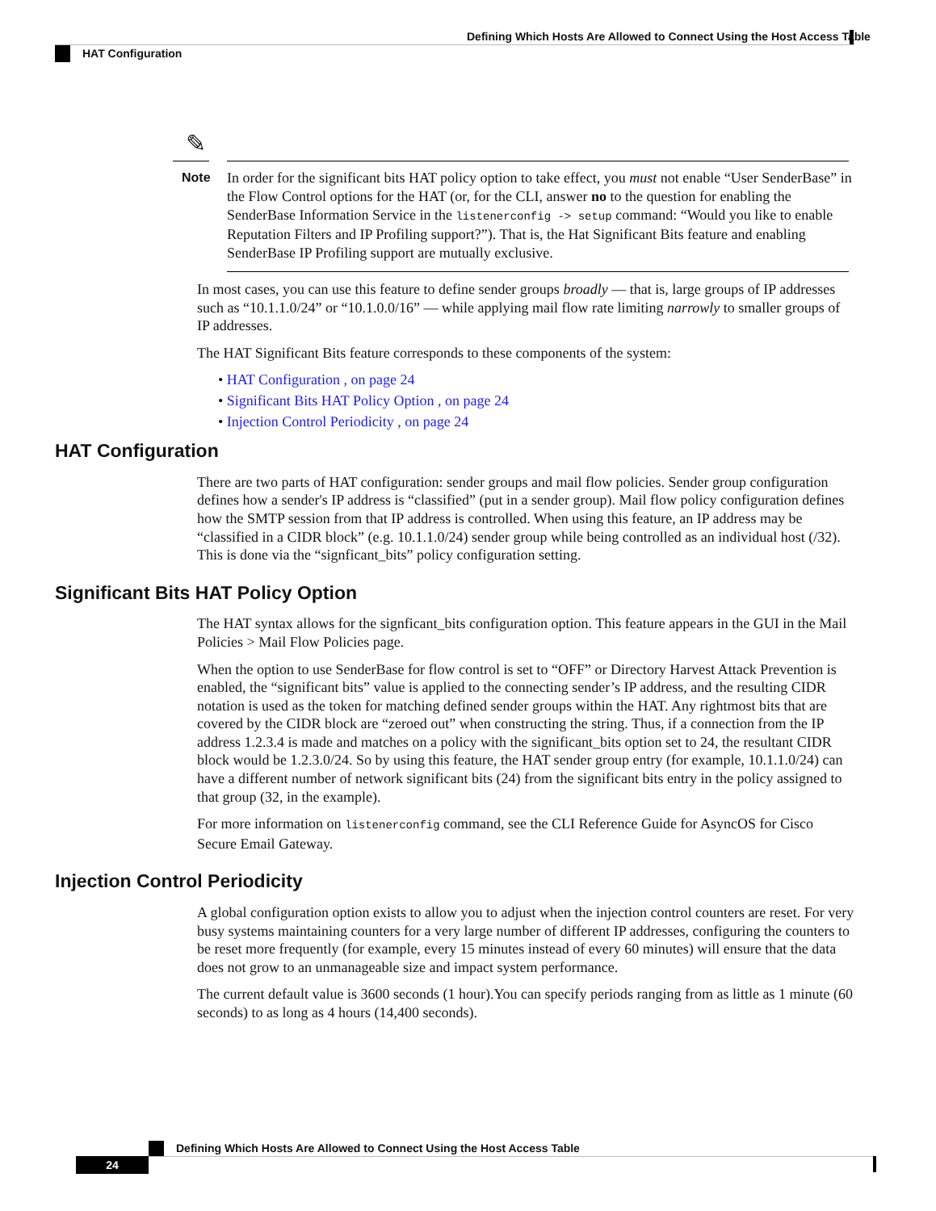Defining Which Hosts Are Allowed to Connect Using the Host Access Table
HAT Configuration
✎
Note
In order for the significant bits HAT policy option to take effect, you must not enable “User SenderBase” in the Flow Control options for the HAT (or, for the CLI, answer no to the question for enabling the SenderBase Information Service in the listenerconfig -> setup command: “Would you like to enable Reputation Filters and IP Profiling support?”). That is, the Hat Significant Bits feature and enabling SenderBase IP Profiling support are mutually exclusive.
In most cases, you can use this feature to define sender groups broadly — that is, large groups of IP addresses such as “10.1.1.0/24” or “10.1.0.0/16” — while applying mail flow rate limiting narrowly to smaller groups of IP addresses.
The HAT Significant Bits feature corresponds to these components of the system:
• HAT Configuration , on page 24
• Significant Bits HAT Policy Option , on page 24
• Injection Control Periodicity , on page 24
HAT Configuration
There are two parts of HAT configuration: sender groups and mail flow policies. Sender group configuration defines how a sender's IP address is “classified” (put in a sender group). Mail flow policy configuration defines how the SMTP session from that IP address is controlled. When using this feature, an IP address may be “classified in a CIDR block” (e.g. 10.1.1.0/24) sender group while being controlled as an individual host (/32). This is done via the “signficant_bits” policy configuration setting.
Significant Bits HAT Policy Option
The HAT syntax allows for the signficant_bits configuration option. This feature appears in the GUI in the Mail Policies > Mail Flow Policies page.
When the option to use SenderBase for flow control is set to “OFF” or Directory Harvest Attack Prevention is enabled, the “significant bits” value is applied to the connecting sender’s IP address, and the resulting CIDR notation is used as the token for matching defined sender groups within the HAT. Any rightmost bits that are covered by the CIDR block are “zeroed out” when constructing the string. Thus, if a connection from the IP address 1.2.3.4 is made and matches on a policy with the significant_bits option set to 24, the resultant CIDR block would be 1.2.3.0/24. So by using this feature, the HAT sender group entry (for example, 10.1.1.0/24) can have a different number of network significant bits (24) from the significant bits entry in the policy assigned to that group (32, in the example).
For more information on listenerconfig command, see the CLI Reference Guide for AsyncOS for Cisco Secure Email Gateway.
Injection Control Periodicity
A global configuration option exists to allow you to adjust when the injection control counters are reset. For very busy systems maintaining counters for a very large number of different IP addresses, configuring the counters to be reset more frequently (for example, every 15 minutes instead of every 60 minutes) will ensure that the data does not grow to an unmanageable size and impact system performance.
The current default value is 3600 seconds (1 hour).You can specify periods ranging from as little as 1 minute (60 seconds) to as long as 4 hours (14,400 seconds).
Defining Which Hosts Are Allowed to Connect Using the Host Access Table
24